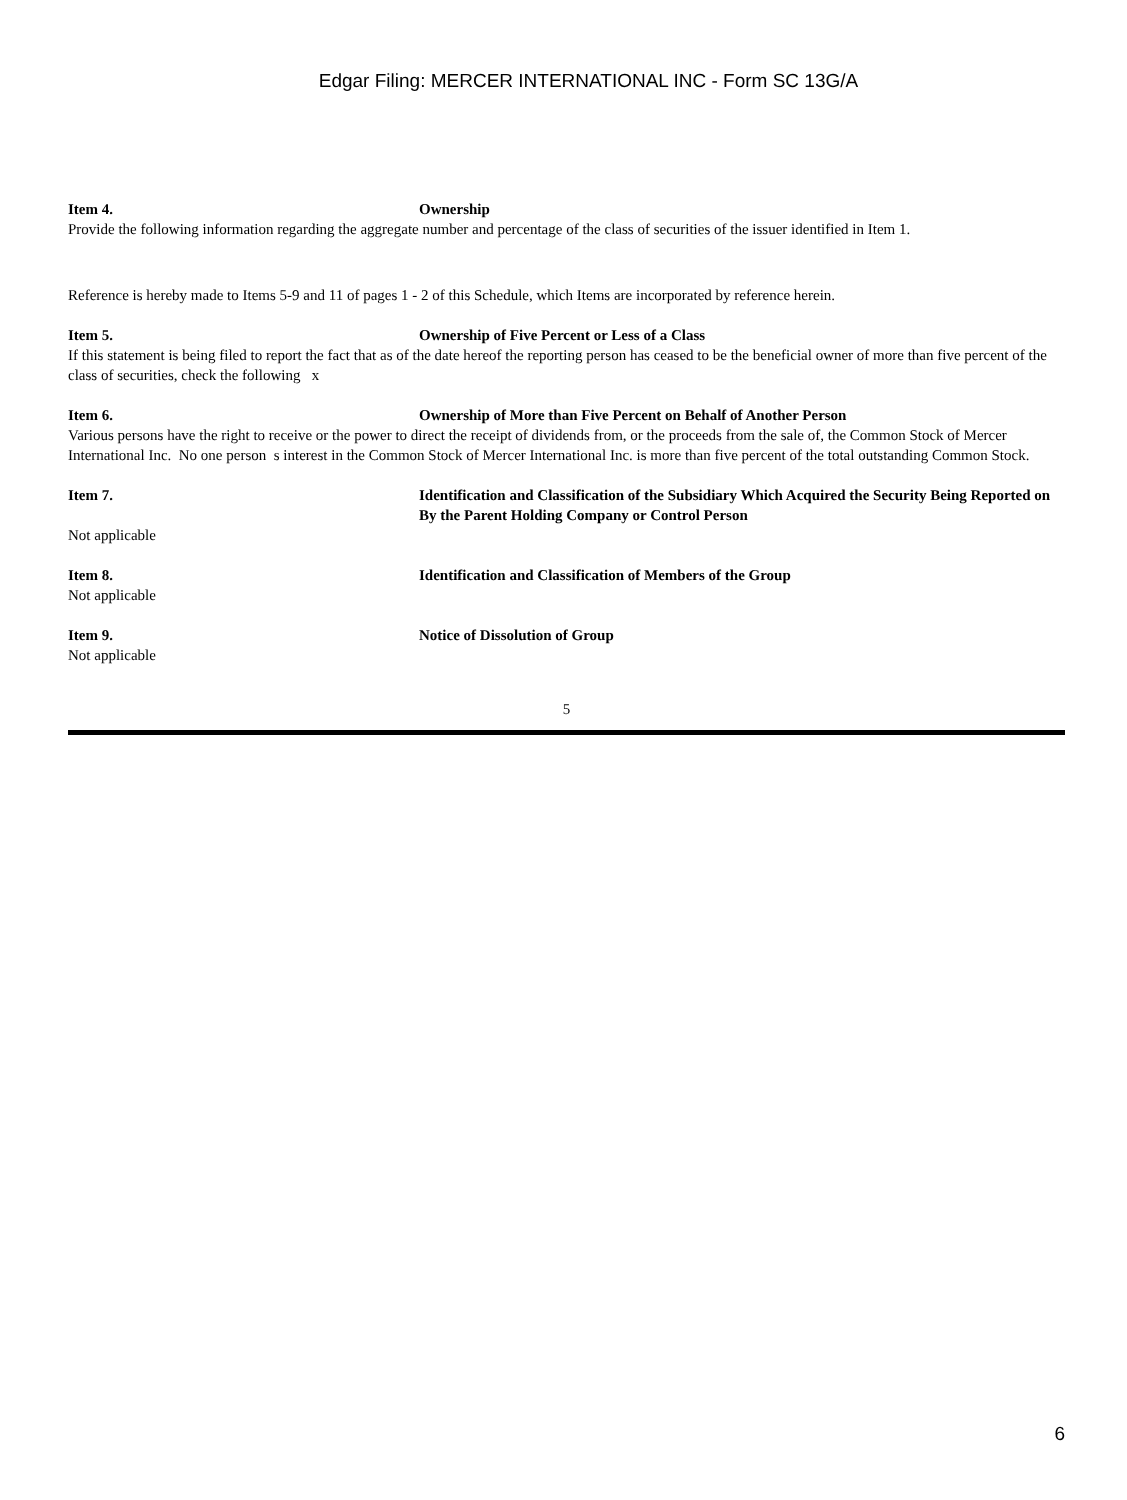Edgar Filing: MERCER INTERNATIONAL INC - Form SC 13G/A
Item 4. Ownership
Provide the following information regarding the aggregate number and percentage of the class of securities of the issuer identified in Item 1.
Reference is hereby made to Items 5-9 and 11 of pages 1 - 2 of this Schedule, which Items are incorporated by reference herein.
Item 5. Ownership of Five Percent or Less of a Class
If this statement is being filed to report the fact that as of the date hereof the reporting person has ceased to be the beneficial owner of more than five percent of the class of securities, check the following x
Item 6. Ownership of More than Five Percent on Behalf of Another Person
Various persons have the right to receive or the power to direct the receipt of dividends from, or the proceeds from the sale of, the Common Stock of Mercer International Inc. No one person s interest in the Common Stock of Mercer International Inc. is more than five percent of the total outstanding Common Stock.
Item 7. Identification and Classification of the Subsidiary Which Acquired the Security Being Reported on By the Parent Holding Company or Control Person
Not applicable
Item 8. Identification and Classification of Members of the Group
Not applicable
Item 9. Notice of Dissolution of Group
Not applicable
5
6